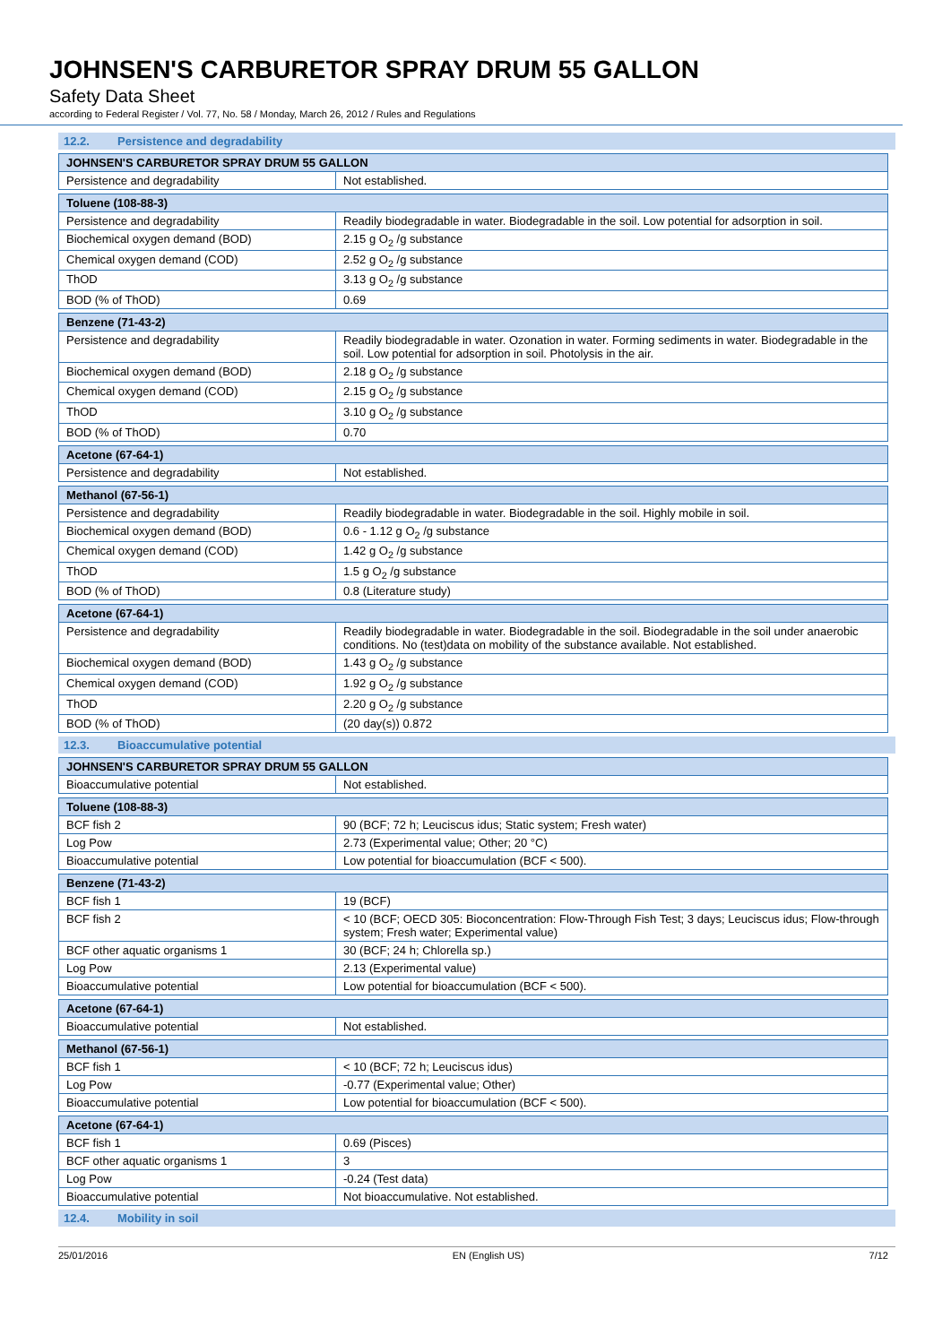JOHNSEN'S CARBURETOR SPRAY DRUM 55 GALLON
Safety Data Sheet
according to Federal Register / Vol. 77, No. 58 / Monday, March 26, 2012 / Rules and Regulations
12.2. Persistence and degradability
| JOHNSEN'S CARBURETOR SPRAY DRUM 55 GALLON | |
| --- | --- |
| Persistence and degradability | Not established. |
| Toluene (108-88-3) | |
| --- | --- |
| Persistence and degradability | Readily biodegradable in water. Biodegradable in the soil. Low potential for adsorption in soil. |
| Biochemical oxygen demand (BOD) | 2.15 g O<sub>2</sub> /g substance |
| Chemical oxygen demand (COD) | 2.52 g O<sub>2</sub> /g substance |
| ThOD | 3.13 g O<sub>2</sub> /g substance |
| BOD (% of ThOD) | 0.69 |
| Benzene (71-43-2) | |
| --- | --- |
| Persistence and degradability | Readily biodegradable in water. Ozonation in water. Forming sediments in water. Biodegradable in the soil. Low potential for adsorption in soil. Photolysis in the air. |
| Biochemical oxygen demand (BOD) | 2.18 g O<sub>2</sub> /g substance |
| Chemical oxygen demand (COD) | 2.15 g O<sub>2</sub> /g substance |
| ThOD | 3.10 g O<sub>2</sub> /g substance |
| BOD (% of ThOD) | 0.70 |
| Acetone (67-64-1) | |
| --- | --- |
| Persistence and degradability | Not established. |
| Methanol (67-56-1) | |
| --- | --- |
| Persistence and degradability | Readily biodegradable in water. Biodegradable in the soil. Highly mobile in soil. |
| Biochemical oxygen demand (BOD) | 0.6 - 1.12 g O<sub>2</sub> /g substance |
| Chemical oxygen demand (COD) | 1.42 g O<sub>2</sub> /g substance |
| ThOD | 1.5 g O<sub>2</sub> /g substance |
| BOD (% of ThOD) | 0.8 (Literature study) |
| Acetone (67-64-1) | |
| --- | --- |
| Persistence and degradability | Readily biodegradable in water. Biodegradable in the soil. Biodegradable in the soil under anaerobic conditions. No (test)data on mobility of the substance available. Not established. |
| Biochemical oxygen demand (BOD) | 1.43 g O<sub>2</sub> /g substance |
| Chemical oxygen demand (COD) | 1.92 g O<sub>2</sub> /g substance |
| ThOD | 2.20 g O<sub>2</sub> /g substance |
| BOD (% of ThOD) | (20 day(s)) 0.872 |
12.3. Bioaccumulative potential
| JOHNSEN'S CARBURETOR SPRAY DRUM 55 GALLON | |
| --- | --- |
| Bioaccumulative potential | Not established. |
| Toluene (108-88-3) | |
| --- | --- |
| BCF fish 2 | 90 (BCF; 72 h; Leuciscus idus; Static system; Fresh water) |
| Log Pow | 2.73 (Experimental value; Other; 20 °C) |
| Bioaccumulative potential | Low potential for bioaccumulation (BCF < 500). |
| Benzene (71-43-2) | |
| --- | --- |
| BCF fish 1 | 19 (BCF) |
| BCF fish 2 | < 10 (BCF; OECD 305: Bioconcentration: Flow-Through Fish Test; 3 days; Leuciscus idus; Flow-through system; Fresh water; Experimental value) |
| BCF other aquatic organisms 1 | 30 (BCF; 24 h; Chlorella sp.) |
| Log Pow | 2.13 (Experimental value) |
| Bioaccumulative potential | Low potential for bioaccumulation (BCF < 500). |
| Acetone (67-64-1) | |
| --- | --- |
| Bioaccumulative potential | Not established. |
| Methanol (67-56-1) | |
| --- | --- |
| BCF fish 1 | < 10 (BCF; 72 h; Leuciscus idus) |
| Log Pow | -0.77 (Experimental value; Other) |
| Bioaccumulative potential | Low potential for bioaccumulation (BCF < 500). |
| Acetone (67-64-1) | |
| --- | --- |
| BCF fish 1 | 0.69 (Pisces) |
| BCF other aquatic organisms 1 | 3 |
| Log Pow | -0.24 (Test data) |
| Bioaccumulative potential | Not bioaccumulative. Not established. |
12.4. Mobility in soil
25/01/2016 EN (English US) 7/12